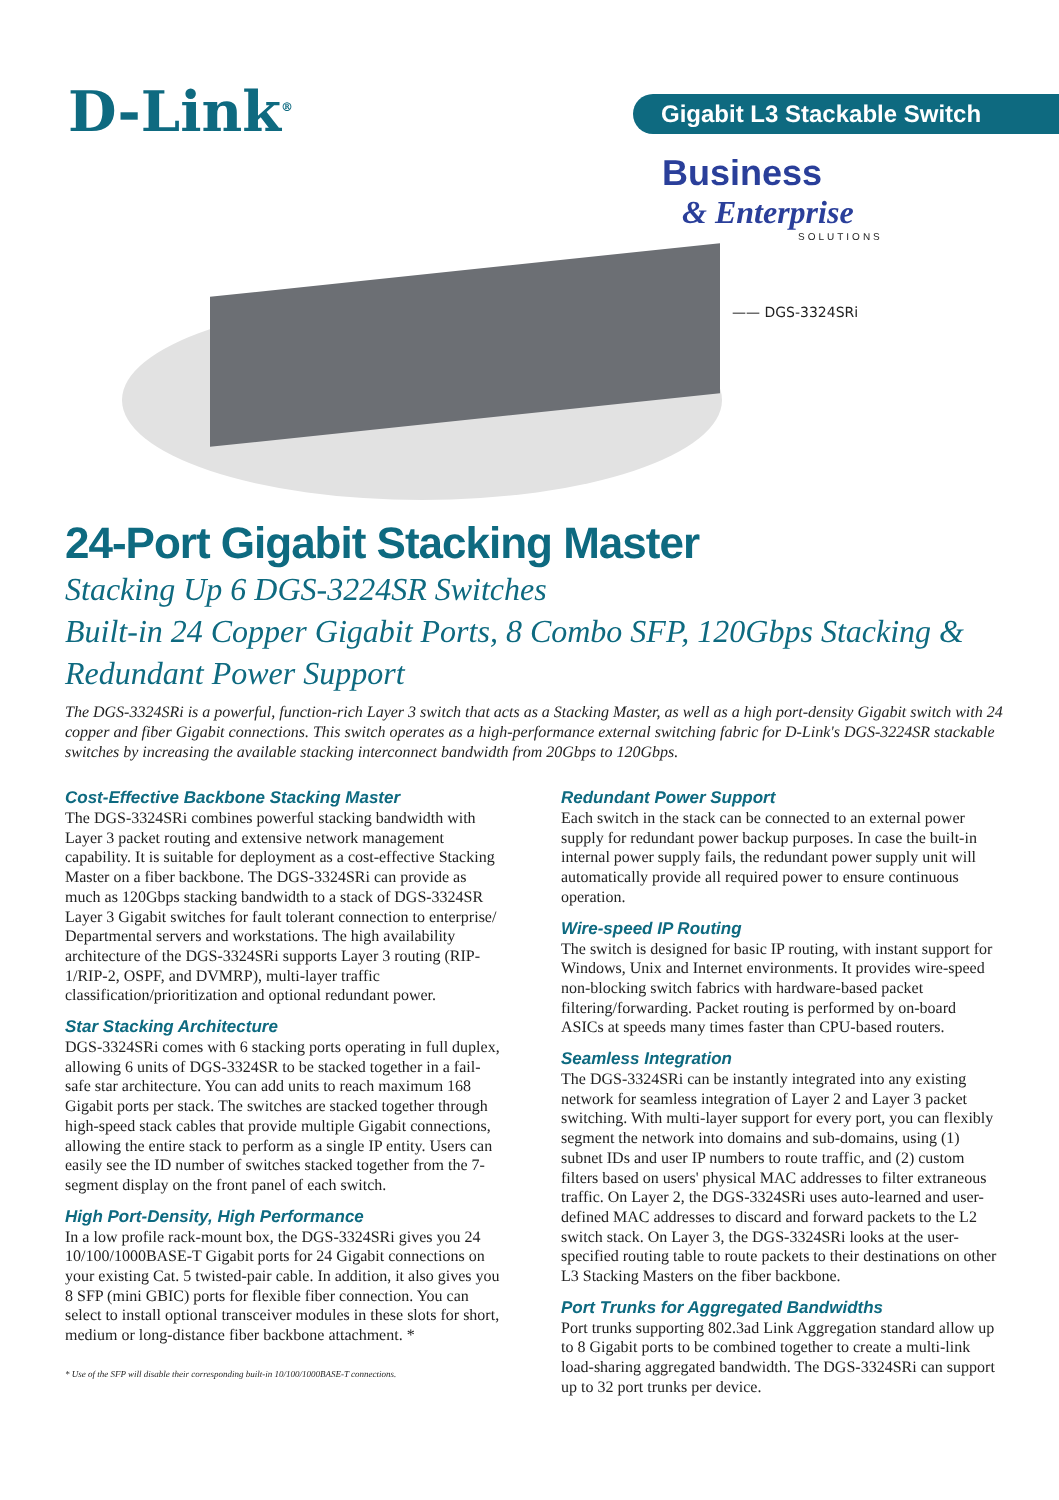D-Link<sup>®</sup> Gigabit L3 Stackable Switch
Business
& Enterprise
SOLUTIONS
—— DGS-3324SRi
24-Port Gigabit Stacking Master
Stacking Up 6 DGS-3224SR Switches
Built-in 24 Copper Gigabit Ports, 8 Combo SFP, 120Gbps Stacking &
Redundant Power Support
The DGS-3324SRi is a powerful, function-rich Layer 3 switch that acts as a Stacking Master, as well as a high port-density Gigabit switch with 24 copper and fiber Gigabit connections. This switch operates as a high-performance external switching fabric for D-Link's DGS-3224SR stackable switches by increasing the available stacking interconnect bandwidth from 20Gbps to 120Gbps.
Cost-Effective Backbone Stacking Master
The DGS-3324SRi combines powerful stacking bandwidth with Layer 3 packet routing and extensive network management capability. It is suitable for deployment as a cost-effective Stacking Master on a fiber backbone. The DGS-3324SRi can provide as much as 120Gbps stacking bandwidth to a stack of DGS-3324SR Layer 3 Gigabit switches for fault tolerant connection to enterprise/ Departmental servers and workstations. The high availability architecture of the DGS-3324SRi supports Layer 3 routing (RIP-1/RIP-2, OSPF, and DVMRP), multi-layer traffic classification/prioritization and optional redundant power.
Star Stacking Architecture
DGS-3324SRi comes with 6 stacking ports operating in full duplex, allowing 6 units of DGS-3324SR to be stacked together in a fail-safe star architecture. You can add units to reach maximum 168 Gigabit ports per stack. The switches are stacked together through high-speed stack cables that provide multiple Gigabit connections, allowing the entire stack to perform as a single IP entity. Users can easily see the ID number of switches stacked together from the 7-segment display on the front panel of each switch.
High Port-Density, High Performance
In a low profile rack-mount box, the DGS-3324SRi gives you 24 10/100/1000BASE-T Gigabit ports for 24 Gigabit connections on your existing Cat. 5 twisted-pair cable. In addition, it also gives you 8 SFP (mini GBIC) ports for flexible fiber connection. You can select to install optional transceiver modules in these slots for short, medium or long-distance fiber backbone attachment. *
* Use of the SFP will disable their corresponding built-in 10/100/1000BASE-T connections.
Redundant Power Support
Each switch in the stack can be connected to an external power supply for redundant power backup purposes. In case the built-in internal power supply fails, the redundant power supply unit will automatically provide all required power to ensure continuous operation.
Wire-speed IP Routing
The switch is designed for basic IP routing, with instant support for Windows, Unix and Internet environments. It provides wire-speed non-blocking switch fabrics with hardware-based packet filtering/forwarding. Packet routing is performed by on-board ASICs at speeds many times faster than CPU-based routers.
Seamless Integration
The DGS-3324SRi can be instantly integrated into any existing network for seamless integration of Layer 2 and Layer 3 packet switching. With multi-layer support for every port, you can flexibly segment the network into domains and sub-domains, using (1) subnet IDs and user IP numbers to route traffic, and (2) custom filters based on users' physical MAC addresses to filter extraneous traffic. On Layer 2, the DGS-3324SRi uses auto-learned and user-defined MAC addresses to discard and forward packets to the L2 switch stack. On Layer 3, the DGS-3324SRi looks at the user-specified routing table to route packets to their destinations on other L3 Stacking Masters on the fiber backbone.
Port Trunks for Aggregated Bandwidths
Port trunks supporting 802.3ad Link Aggregation standard allow up to 8 Gigabit ports to be combined together to create a multi-link load-sharing aggregated bandwidth. The DGS-3324SRi can support up to 32 port trunks per device.